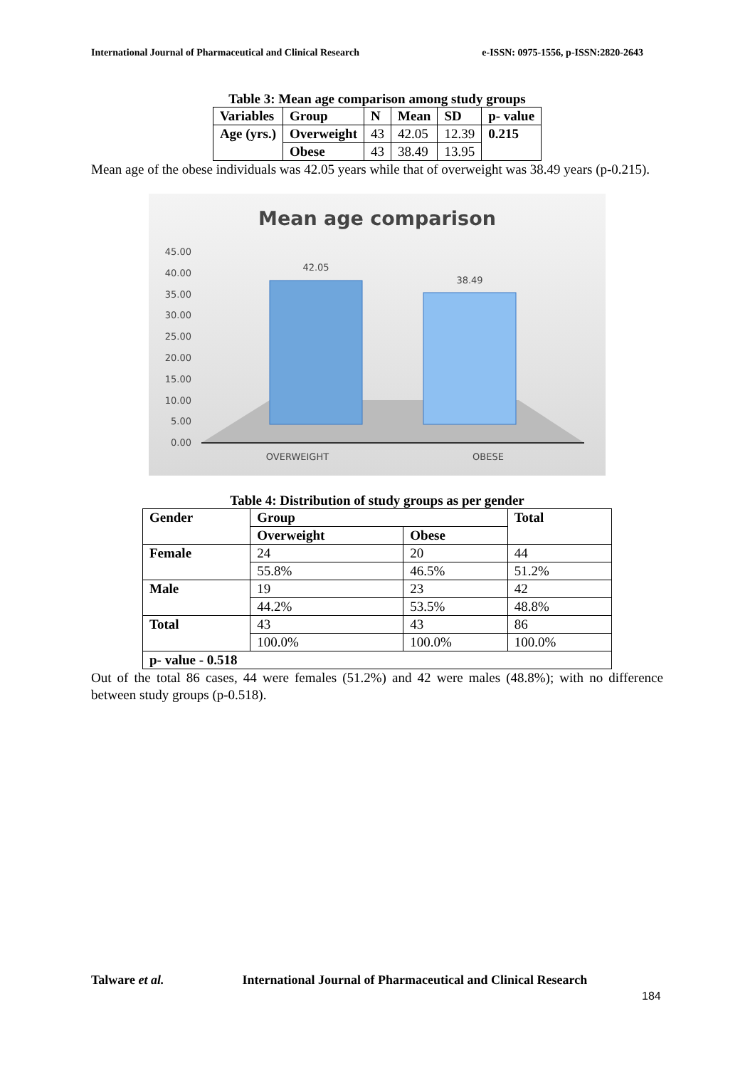International Journal of Pharmaceutical and Clinical Research e-ISSN: 0975-1556, p-ISSN:2820-2643
Table 3: Mean age comparison among study groups
| Variables | Group | N | Mean | SD | p- value |
| --- | --- | --- | --- | --- | --- |
| Age (yrs.) | Overweight | 43 | 42.05 | 12.39 | 0.215 |
| | Obese | 43 | 38.49 | 13.95 | |
Mean age of the obese individuals was 42.05 years while that of overweight was 38.49 years (p-0.215).
Mean age comparison
45.00
40.00
35.00
30.00
25.00
20.00
15.00
10.00
5.00
0.00
42.05
38.49
OVERWEIGHT
OBESE
Table 4: Distribution of study groups as per gender
| Gender | Group | | Total |
| --- | --- | --- | --- |
| | Overweight | Obese | |
| Female | 24 | 20 | 44 |
| | 55.8% | 46.5% | 51.2% |
| Male | 19 | 23 | 42 |
| | 44.2% | 53.5% | 48.8% |
| Total | 43 | 43 | 86 |
| | 100.0% | 100.0% | 100.0% |
| p- value - 0.518 | | | |
Out of the total 86 cases, 44 were females (51.2%) and 42 were males (48.8%); with no difference between study groups (p-0.518).
Talware et al. International Journal of Pharmaceutical and Clinical Research
184